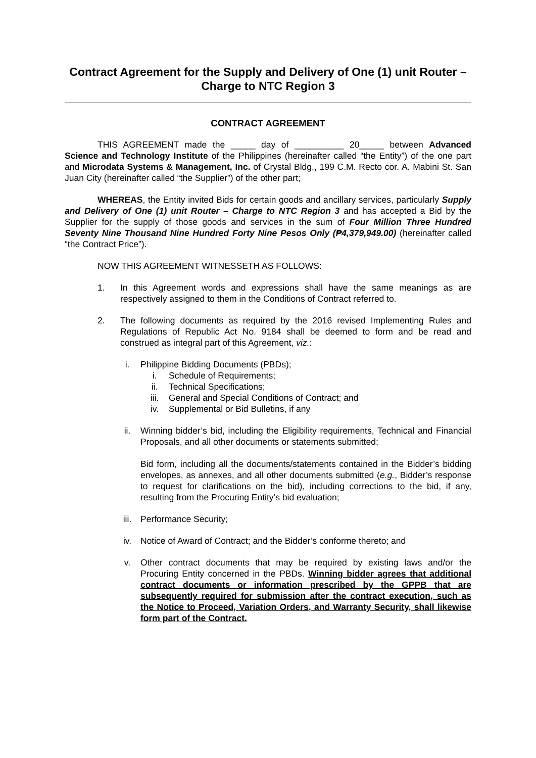Contract Agreement for the Supply and Delivery of One (1) unit Router – Charge to NTC Region 3
CONTRACT AGREEMENT
THIS AGREEMENT made the _____ day of __________ 20_____ between Advanced Science and Technology Institute of the Philippines (hereinafter called “the Entity”) of the one part and Microdata Systems & Management, Inc. of Crystal Bldg., 199 C.M. Recto cor. A. Mabini St. San Juan City (hereinafter called “the Supplier”) of the other part;
WHEREAS, the Entity invited Bids for certain goods and ancillary services, particularly Supply and Delivery of One (1) unit Router – Charge to NTC Region 3 and has accepted a Bid by the Supplier for the supply of those goods and services in the sum of Four Million Three Hundred Seventy Nine Thousand Nine Hundred Forty Nine Pesos Only (₱4,379,949.00) (hereinafter called “the Contract Price”).
NOW THIS AGREEMENT WITNESSETH AS FOLLOWS:
1. In this Agreement words and expressions shall have the same meanings as are respectively assigned to them in the Conditions of Contract referred to.
2. The following documents as required by the 2016 revised Implementing Rules and Regulations of Republic Act No. 9184 shall be deemed to form and be read and construed as integral part of this Agreement, viz.:
i. Philippine Bidding Documents (PBDs);
i. Schedule of Requirements;
ii. Technical Specifications;
iii. General and Special Conditions of Contract; and
iv. Supplemental or Bid Bulletins, if any
ii. Winning bidder’s bid, including the Eligibility requirements, Technical and Financial Proposals, and all other documents or statements submitted;
Bid form, including all the documents/statements contained in the Bidder’s bidding envelopes, as annexes, and all other documents submitted (e.g., Bidder’s response to request for clarifications on the bid), including corrections to the bid, if any, resulting from the Procuring Entity’s bid evaluation;
iii. Performance Security;
iv. Notice of Award of Contract; and the Bidder’s conforme thereto; and
v. Other contract documents that may be required by existing laws and/or the Procuring Entity concerned in the PBDs. Winning bidder agrees that additional contract documents or information prescribed by the GPPB that are subsequently required for submission after the contract execution, such as the Notice to Proceed, Variation Orders, and Warranty Security, shall likewise form part of the Contract.